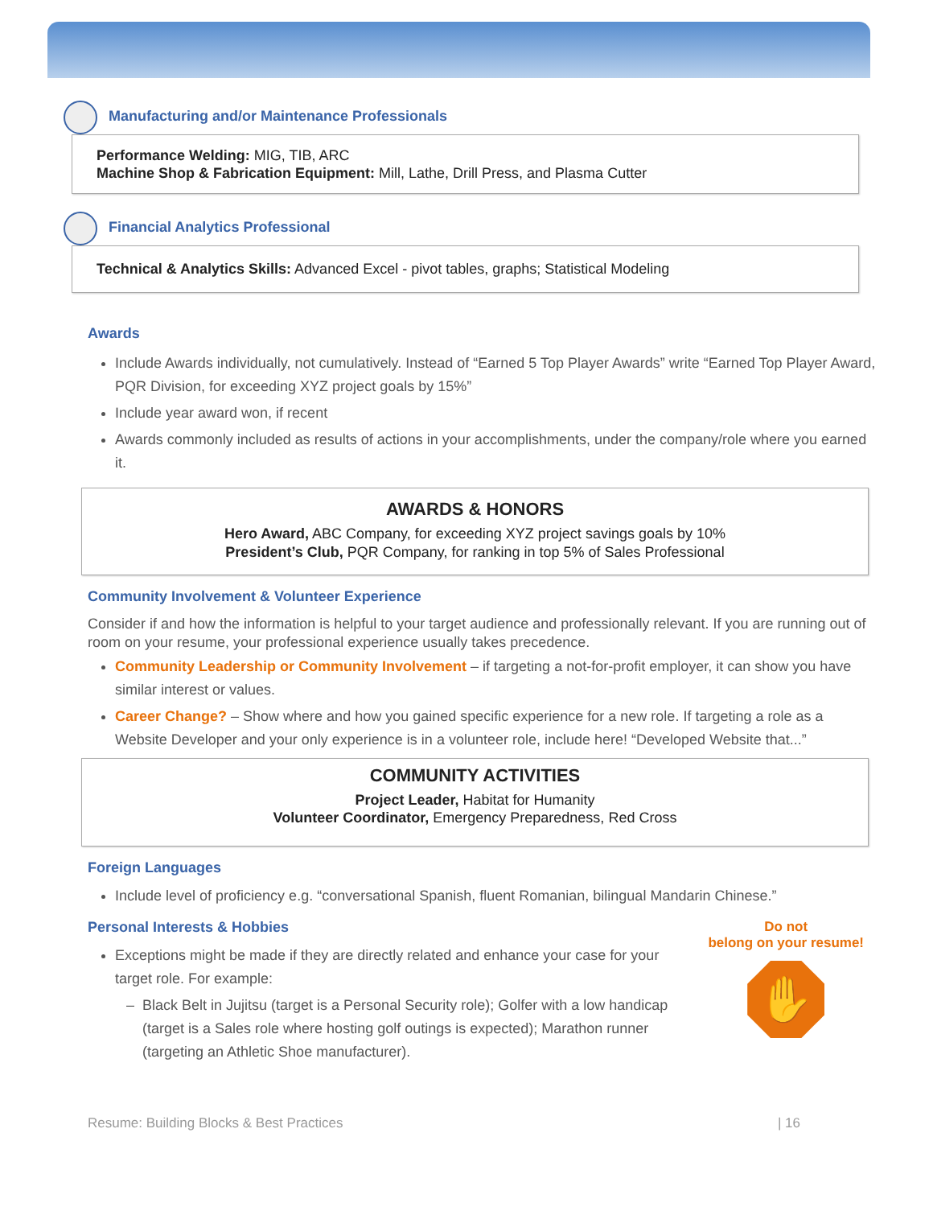Manufacturing and/or Maintenance Professionals
Performance Welding: MIG, TIB, ARC
Machine Shop & Fabrication Equipment: Mill, Lathe, Drill Press, and Plasma Cutter
Financial Analytics Professional
Technical & Analytics Skills: Advanced Excel - pivot tables, graphs; Statistical Modeling
Awards
Include Awards individually, not cumulatively. Instead of “Earned 5 Top Player Awards” write “Earned Top Player Award, PQR Division, for exceeding XYZ project goals by 15%”
Include year award won, if recent
Awards commonly included as results of actions in your accomplishments, under the company/role where you earned it.
AWARDS & HONORS
Hero Award, ABC Company, for exceeding XYZ project savings goals by 10%
President’s Club, PQR Company, for ranking in top 5% of Sales Professional
Community Involvement & Volunteer Experience
Consider if and how the information is helpful to your target audience and professionally relevant. If you are running out of room on your resume, your professional experience usually takes precedence.
Community Leadership or Community Involvement – if targeting a not-for-profit employer, it can show you have similar interest or values.
Career Change? – Show where and how you gained specific experience for a new role. If targeting a role as a Website Developer and your only experience is in a volunteer role, include here! “Developed Website that...”
COMMUNITY ACTIVITIES
Project Leader, Habitat for Humanity
Volunteer Coordinator, Emergency Preparedness, Red Cross
Foreign Languages
Include level of proficiency e.g. “conversational Spanish, fluent Romanian, bilingual Mandarin Chinese.”
Personal Interests & Hobbies
Exceptions might be made if they are directly related and enhance your case for your target role. For example:
Black Belt in Jujitsu (target is a Personal Security role); Golfer with a low handicap (target is a Sales role where hosting golf outings is expected); Marathon runner (targeting an Athletic Shoe manufacturer).
Do not
belong on your resume!
✋
Resume: Building Blocks & Best Practices | 16